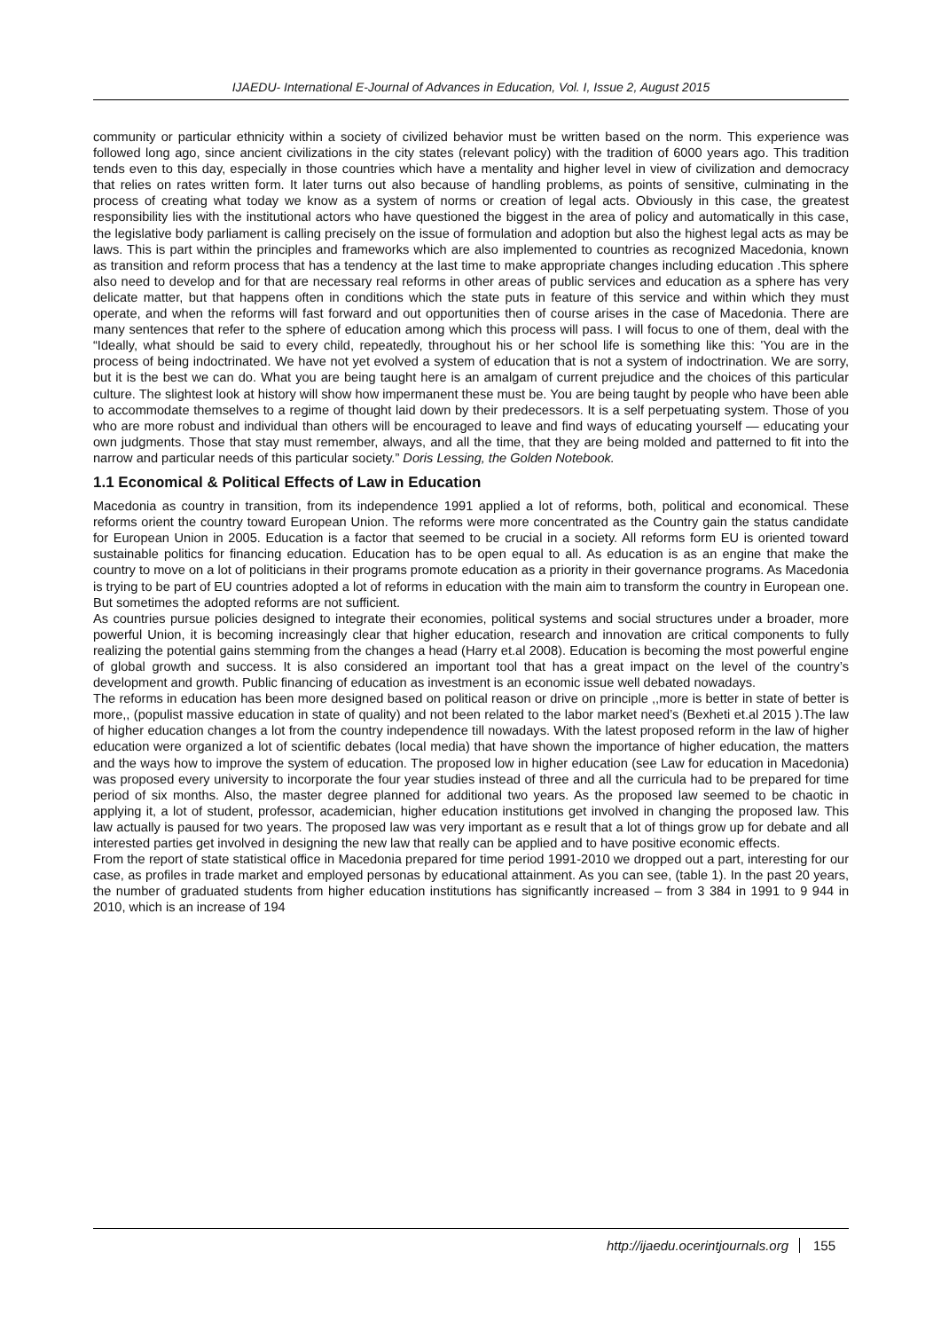IJAEDU- International E-Journal of Advances in Education, Vol. I, Issue 2, August 2015
community or particular ethnicity within a society of civilized behavior must be written based on the norm. This experience was followed long ago, since ancient civilizations in the city states (relevant policy) with the tradition of 6000 years ago. This tradition tends even to this day, especially in those countries which have a mentality and higher level in view of civilization and democracy that relies on rates written form. It later turns out also because of handling problems, as points of sensitive, culminating in the process of creating what today we know as a system of norms or creation of legal acts. Obviously in this case, the greatest responsibility lies with the institutional actors who have questioned the biggest in the area of policy and automatically in this case, the legislative body parliament is calling precisely on the issue of formulation and adoption but also the highest legal acts as may be laws. This is part within the principles and frameworks which are also implemented to countries as recognized Macedonia, known as transition and reform process that has a tendency at the last time to make appropriate changes including education .This sphere also need to develop and for that are necessary real reforms in other areas of public services and education as a sphere has very delicate matter, but that happens often in conditions which the state puts in feature of this service and within which they must operate, and when the reforms will fast forward and out opportunities then of course arises in the case of Macedonia. There are many sentences that refer to the sphere of education among which this process will pass. I will focus to one of them, deal with the “Ideally, what should be said to every child, repeatedly, throughout his or her school life is something like this: 'You are in the process of being indoctrinated. We have not yet evolved a system of education that is not a system of indoctrination. We are sorry, but it is the best we can do. What you are being taught here is an amalgam of current prejudice and the choices of this particular culture. The slightest look at history will show how impermanent these must be. You are being taught by people who have been able to accommodate themselves to a regime of thought laid down by their predecessors. It is a self perpetuating system. Those of you who are more robust and individual than others will be encouraged to leave and find ways of educating yourself — educating your own judgments. Those that stay must remember, always, and all the time, that they are being molded and patterned to fit into the narrow and particular needs of this particular society.” Doris Lessing, the Golden Notebook.
1.1 Economical & Political Effects of Law in Education
Macedonia as country in transition, from its independence 1991 applied a lot of reforms, both, political and economical. These reforms orient the country toward European Union. The reforms were more concentrated as the Country gain the status candidate for European Union in 2005. Education is a factor that seemed to be crucial in a society. All reforms form EU is oriented toward sustainable politics for financing education. Education has to be open equal to all. As education is as an engine that make the country to move on a lot of politicians in their programs promote education as a priority in their governance programs. As Macedonia is trying to be part of EU countries adopted a lot of reforms in education with the main aim to transform the country in European one. But sometimes the adopted reforms are not sufficient.
As countries pursue policies designed to integrate their economies, political systems and social structures under a broader, more powerful Union, it is becoming increasingly clear that higher education, research and innovation are critical components to fully realizing the potential gains stemming from the changes a head (Harry et.al 2008). Education is becoming the most powerful engine of global growth and success. It is also considered an important tool that has a great impact on the level of the country’s development and growth. Public financing of education as investment is an economic issue well debated nowadays.
The reforms in education has been more designed based on political reason or drive on principle ,,more is better in state of better is more,, (populist massive education in state of quality) and not been related to the labor market need’s (Bexheti et.al 2015 ).The law of higher education changes a lot from the country independence till nowadays. With the latest proposed reform in the law of higher education were organized a lot of scientific debates (local media) that have shown the importance of higher education, the matters and the ways how to improve the system of education. The proposed low in higher education (see Law for education in Macedonia) was proposed every university to incorporate the four year studies instead of three and all the curricula had to be prepared for time period of six months. Also, the master degree planned for additional two years. As the proposed law seemed to be chaotic in applying it, a lot of student, professor, academician, higher education institutions get involved in changing the proposed law. This law actually is paused for two years. The proposed law was very important as e result that a lot of things grow up for debate and all interested parties get involved in designing the new law that really can be applied and to have positive economic effects.
From the report of state statistical office in Macedonia prepared for time period 1991-2010 we dropped out a part, interesting for our case, as profiles in trade market and employed personas by educational attainment. As you can see, (table 1). In the past 20 years, the number of graduated students from higher education institutions has significantly increased – from 3 384 in 1991 to 9 944 in 2010, which is an increase of 194
http://ijaedu.ocerintjournals.org 155